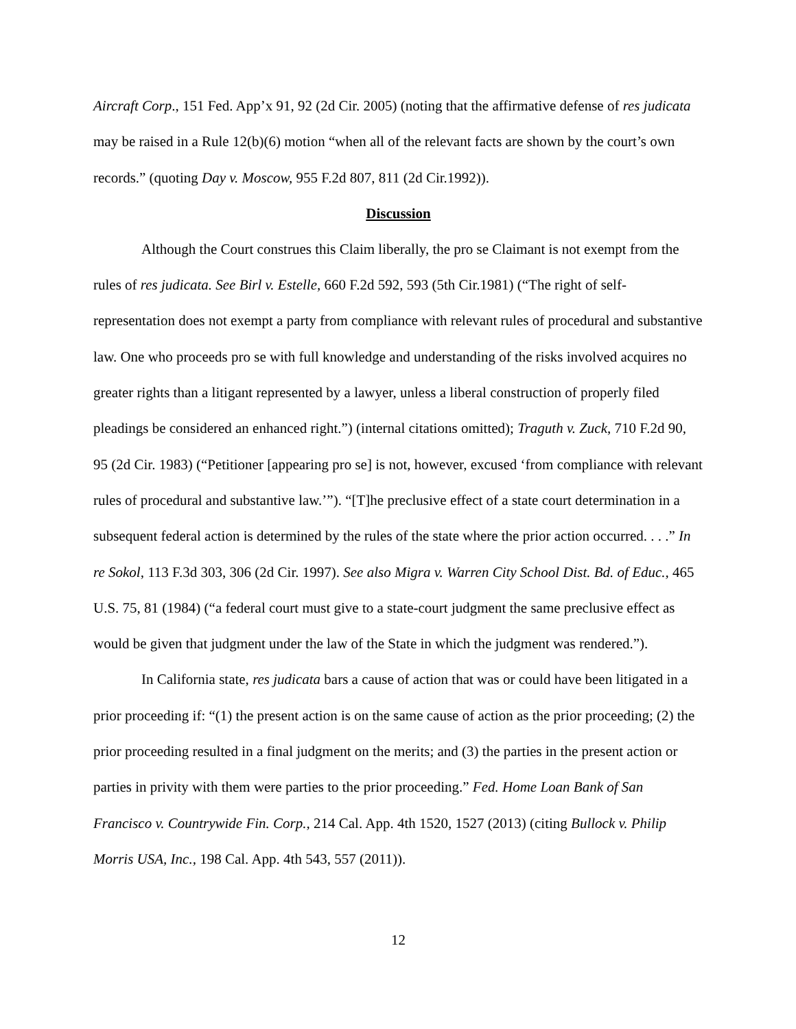Aircraft Corp., 151 Fed. App’x 91, 92 (2d Cir. 2005) (noting that the affirmative defense of res judicata may be raised in a Rule 12(b)(6) motion “when all of the relevant facts are shown by the court’s own records.” (quoting Day v. Moscow, 955 F.2d 807, 811 (2d Cir.1992)).
Discussion
Although the Court construes this Claim liberally, the pro se Claimant is not exempt from the rules of res judicata. See Birl v. Estelle, 660 F.2d 592, 593 (5th Cir.1981) (“The right of self-representation does not exempt a party from compliance with relevant rules of procedural and substantive law. One who proceeds pro se with full knowledge and understanding of the risks involved acquires no greater rights than a litigant represented by a lawyer, unless a liberal construction of properly filed pleadings be considered an enhanced right.”) (internal citations omitted); Traguth v. Zuck, 710 F.2d 90, 95 (2d Cir. 1983) (“Petitioner [appearing pro se] is not, however, excused ‘from compliance with relevant rules of procedural and substantive law.’”). “[T]he preclusive effect of a state court determination in a subsequent federal action is determined by the rules of the state where the prior action occurred. . . .” In re Sokol, 113 F.3d 303, 306 (2d Cir. 1997). See also Migra v. Warren City School Dist. Bd. of Educ., 465 U.S. 75, 81 (1984) (“a federal court must give to a state-court judgment the same preclusive effect as would be given that judgment under the law of the State in which the judgment was rendered.”).
In California state, res judicata bars a cause of action that was or could have been litigated in a prior proceeding if: “(1) the present action is on the same cause of action as the prior proceeding; (2) the prior proceeding resulted in a final judgment on the merits; and (3) the parties in the present action or parties in privity with them were parties to the prior proceeding.” Fed. Home Loan Bank of San Francisco v. Countrywide Fin. Corp., 214 Cal. App. 4th 1520, 1527 (2013) (citing Bullock v. Philip Morris USA, Inc., 198 Cal. App. 4th 543, 557 (2011)).
12